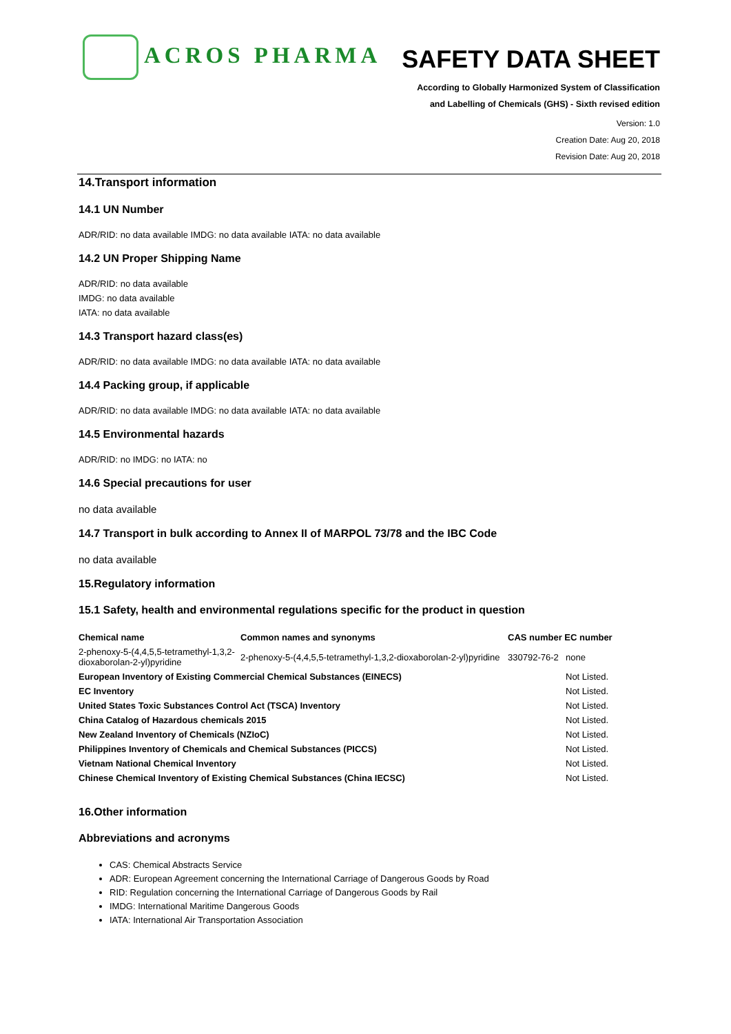ACROS PHARMA
SAFETY DATA SHEET
According to Globally Harmonized System of Classification
and Labelling of Chemicals (GHS) - Sixth revised edition
Version: 1.0
Creation Date: Aug 20, 2018
Revision Date: Aug 20, 2018
14.Transport information
14.1 UN Number
ADR/RID: no data available IMDG: no data available IATA: no data available
14.2 UN Proper Shipping Name
ADR/RID: no data available
IMDG: no data available
IATA: no data available
14.3 Transport hazard class(es)
ADR/RID: no data available IMDG: no data available IATA: no data available
14.4 Packing group, if applicable
ADR/RID: no data available IMDG: no data available IATA: no data available
14.5 Environmental hazards
ADR/RID: no IMDG: no IATA: no
14.6 Special precautions for user
no data available
14.7 Transport in bulk according to Annex II of MARPOL 73/78 and the IBC Code
no data available
15.Regulatory information
15.1 Safety, health and environmental regulations specific for the product in question
| Chemical name | Common names and synonyms | CAS number EC number | |
| --- | --- | --- | --- |
| 2-phenoxy-5-(4,4,5,5-tetramethyl-1,3,2-dioxaborolan-2-yl)pyridine | 2-phenoxy-5-(4,4,5,5-tetramethyl-1,3,2-dioxaborolan-2-yl)pyridine | 330792-76-2 | none |
| European Inventory of Existing Commercial Chemical Substances (EINECS) | | | Not Listed. |
| EC Inventory | | | Not Listed. |
| United States Toxic Substances Control Act (TSCA) Inventory | | | Not Listed. |
| China Catalog of Hazardous chemicals 2015 | | | Not Listed. |
| New Zealand Inventory of Chemicals (NZIoC) | | | Not Listed. |
| Philippines Inventory of Chemicals and Chemical Substances (PICCS) | | | Not Listed. |
| Vietnam National Chemical Inventory | | | Not Listed. |
| Chinese Chemical Inventory of Existing Chemical Substances (China IECSC) | | | Not Listed. |
16.Other information
Abbreviations and acronyms
CAS: Chemical Abstracts Service
ADR: European Agreement concerning the International Carriage of Dangerous Goods by Road
RID: Regulation concerning the International Carriage of Dangerous Goods by Rail
IMDG: International Maritime Dangerous Goods
IATA: International Air Transportation Association